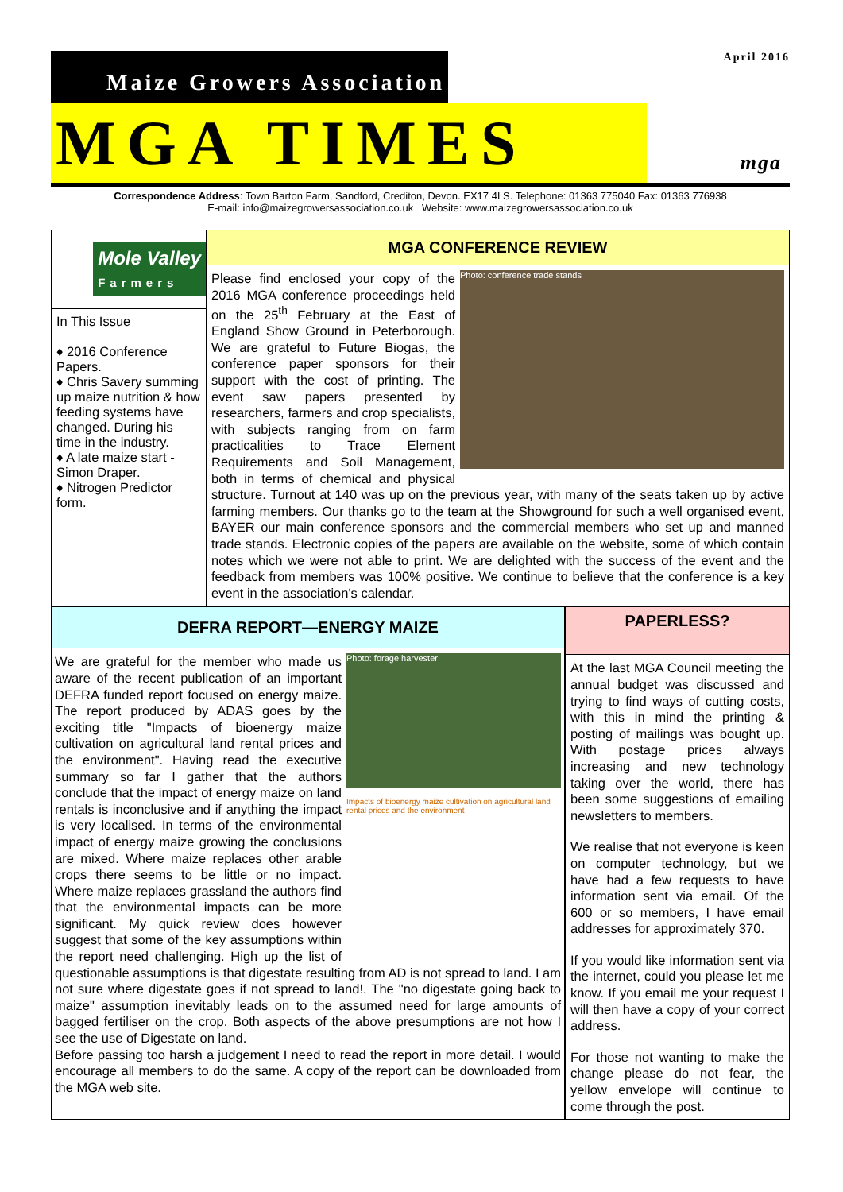Maize Growers Association
MGA TIMES
April 2016
mga
Correspondence Address: Town Barton Farm, Sandford, Crediton, Devon. EX17 4LS. Telephone: 01363 775040 Fax: 01363 776938
E-mail: info@maizegrowersassociation.co.uk Website: www.maizegrowersassociation.co.uk
Mole Valley
Farmers
In This Issue
♦ 2016 Conference Papers.
♦ Chris Savery summing up maize nutrition & how feeding systems have changed. During his time in the industry.
♦ A late maize start - Simon Draper.
♦ Nitrogen Predictor form.
MGA CONFERENCE REVIEW
Photo: conference trade stands
Please find enclosed your copy of the 2016 MGA conference proceedings held on the 25<sup>th</sup> February at the East of England Show Ground in Peterborough. We are grateful to Future Biogas, the conference paper sponsors for their support with the cost of printing. The event saw papers presented by researchers, farmers and crop specialists, with subjects ranging from on farm practicalities to Trace Element Requirements and Soil Management, both in terms of chemical and physical structure. Turnout at 140 was up on the previous year, with many of the seats taken up by active farming members. Our thanks go to the team at the Showground for such a well organised event, BAYER our main conference sponsors and the commercial members who set up and manned trade stands. Electronic copies of the papers are available on the website, some of which contain notes which we were not able to print. We are delighted with the success of the event and the feedback from members was 100% positive. We continue to believe that the conference is a key event in the association's calendar.
DEFRA REPORT—ENERGY MAIZE
Photo: forage harvester
Impacts of bioenergy maize cultivation on agricultural land rental prices and the environment
We are grateful for the member who made us aware of the recent publication of an important DEFRA funded report focused on energy maize. The report produced by ADAS goes by the exciting title "Impacts of bioenergy maize cultivation on agricultural land rental prices and the environment". Having read the executive summary so far I gather that the authors conclude that the impact of energy maize on land rentals is inconclusive and if anything the impact is very localised. In terms of the environmental impact of energy maize growing the conclusions are mixed. Where maize replaces other arable crops there seems to be little or no impact. Where maize replaces grassland the authors find that the environmental impacts can be more significant. My quick review does however suggest that some of the key assumptions within the report need challenging. High up the list of questionable assumptions is that digestate resulting from AD is not spread to land. I am not sure where digestate goes if not spread to land!. The "no digestate going back to maize" assumption inevitably leads on to the assumed need for large amounts of bagged fertiliser on the crop. Both aspects of the above presumptions are not how I see the use of Digestate on land.
Before passing too harsh a judgement I need to read the report in more detail. I would encourage all members to do the same. A copy of the report can be downloaded from the MGA web site.
PAPERLESS?
At the last MGA Council meeting the annual budget was discussed and trying to find ways of cutting costs, with this in mind the printing & posting of mailings was bought up. With postage prices always increasing and new technology taking over the world, there has been some suggestions of emailing newsletters to members.
We realise that not everyone is keen on computer technology, but we have had a few requests to have information sent via email. Of the 600 or so members, I have email addresses for approximately 370.
If you would like information sent via the internet, could you please let me know. If you email me your request I will then have a copy of your correct address.
For those not wanting to make the change please do not fear, the yellow envelope will continue to come through the post.